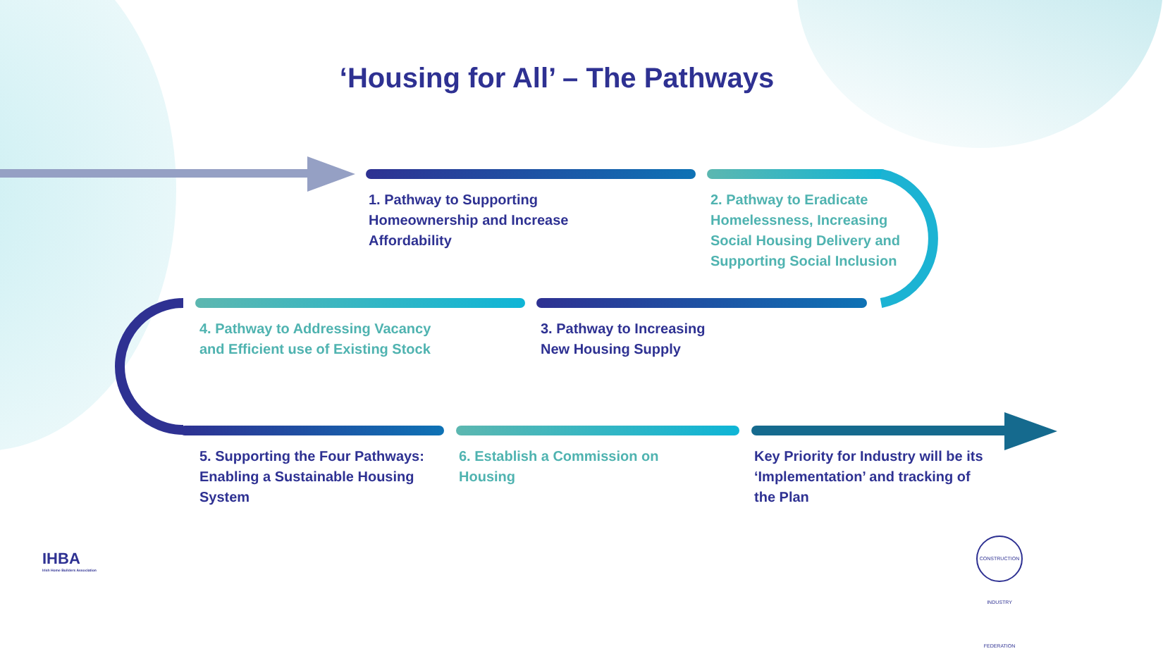‘Housing for All’ – The Pathways
1. Pathway to Supporting
Homeownership and Increase
Affordability
2. Pathway to Eradicate
Homelessness, Increasing
Social Housing Delivery and
Supporting Social Inclusion
4. Pathway to Addressing Vacancy
and Efficient use of Existing Stock
3. Pathway to Increasing
New Housing Supply
5. Supporting the Four Pathways:
Enabling a Sustainable Housing
System
6. Establish a Commission on
Housing
Key Priority for Industry will be its
‘Implementation’ and tracking of
the Plan
IHBA
Irish Home Builders Association
CONSTRUCTION INDUSTRY FEDERATION